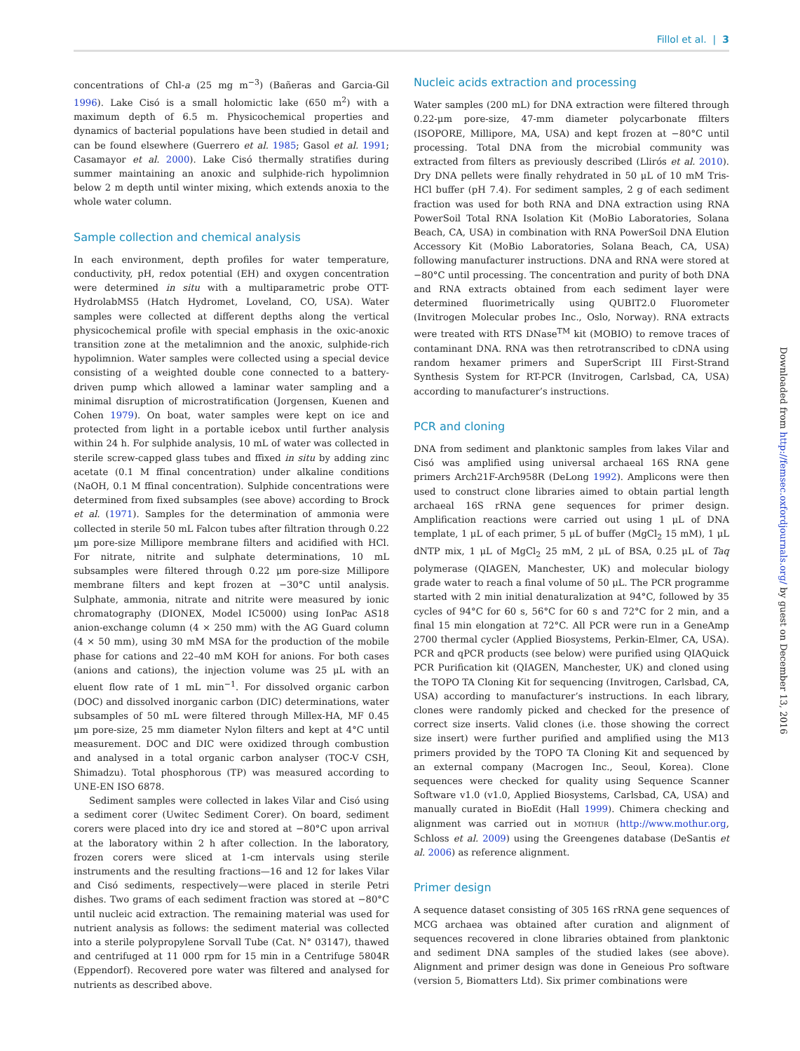Fillol et al. | 3
concentrations of Chl-a (25 mg m<sup>−3</sup>) (Bañeras and Garcia-Gil 1996). Lake Cisó is a small holomictic lake (650 m<sup>2</sup>) with a maximum depth of 6.5 m. Physicochemical properties and dynamics of bacterial populations have been studied in detail and can be found elsewhere (Guerrero et al. 1985; Gasol et al. 1991; Casamayor et al. 2000). Lake Cisó thermally stratifies during summer maintaining an anoxic and sulphide-rich hypolimnion below 2 m depth until winter mixing, which extends anoxia to the whole water column.
Sample collection and chemical analysis
In each environment, depth profiles for water temperature, conductivity, pH, redox potential (EH) and oxygen concentration were determined in situ with a multiparametric probe OTT-HydrolabMS5 (Hatch Hydromet, Loveland, CO, USA). Water samples were collected at different depths along the vertical physicochemical profile with special emphasis in the oxic-anoxic transition zone at the metalimnion and the anoxic, sulphide-rich hypolimnion. Water samples were collected using a special device consisting of a weighted double cone connected to a battery-driven pump which allowed a laminar water sampling and a minimal disruption of microstratification (Jorgensen, Kuenen and Cohen 1979). On boat, water samples were kept on ice and protected from light in a portable icebox until further analysis within 24 h. For sulphide analysis, 10 mL of water was collected in sterile screw-capped glass tubes and ffixed in situ by adding zinc acetate (0.1 M ffinal concentration) under alkaline conditions (NaOH, 0.1 M ffinal concentration). Sulphide concentrations were determined from fixed subsamples (see above) according to Brock et al. (1971). Samples for the determination of ammonia were collected in sterile 50 mL Falcon tubes after filtration through 0.22 μm pore-size Millipore membrane filters and acidified with HCl. For nitrate, nitrite and sulphate determinations, 10 mL subsamples were filtered through 0.22 μm pore-size Millipore membrane filters and kept frozen at −30°C until analysis. Sulphate, ammonia, nitrate and nitrite were measured by ionic chromatography (DIONEX, Model IC5000) using IonPac AS18 anion-exchange column (4 × 250 mm) with the AG Guard column (4 × 50 mm), using 30 mM MSA for the production of the mobile phase for cations and 22–40 mM KOH for anions. For both cases (anions and cations), the injection volume was 25 μL with an eluent flow rate of 1 mL min<sup>−1</sup>. For dissolved organic carbon (DOC) and dissolved inorganic carbon (DIC) determinations, water subsamples of 50 mL were filtered through Millex-HA, MF 0.45 μm pore-size, 25 mm diameter Nylon filters and kept at 4°C until measurement. DOC and DIC were oxidized through combustion and analysed in a total organic carbon analyser (TOC-V CSH, Shimadzu). Total phosphorous (TP) was measured according to UNE-EN ISO 6878.
Sediment samples were collected in lakes Vilar and Cisó using a sediment corer (Uwitec Sediment Corer). On board, sediment corers were placed into dry ice and stored at −80°C upon arrival at the laboratory within 2 h after collection. In the laboratory, frozen corers were sliced at 1-cm intervals using sterile instruments and the resulting fractions—16 and 12 for lakes Vilar and Cisó sediments, respectively—were placed in sterile Petri dishes. Two grams of each sediment fraction was stored at −80°C until nucleic acid extraction. The remaining material was used for nutrient analysis as follows: the sediment material was collected into a sterile polypropylene Sorvall Tube (Cat. N° 03147), thawed and centrifuged at 11 000 rpm for 15 min in a Centrifuge 5804R (Eppendorf). Recovered pore water was filtered and analysed for nutrients as described above.
Nucleic acids extraction and processing
Water samples (200 mL) for DNA extraction were filtered through 0.22-μm pore-size, 47-mm diameter polycarbonate ffilters (ISOPORE, Millipore, MA, USA) and kept frozen at −80°C until processing. Total DNA from the microbial community was extracted from filters as previously described (Llirós et al. 2010). Dry DNA pellets were finally rehydrated in 50 μL of 10 mM Tris-HCl buffer (pH 7.4). For sediment samples, 2 g of each sediment fraction was used for both RNA and DNA extraction using RNA PowerSoil Total RNA Isolation Kit (MoBio Laboratories, Solana Beach, CA, USA) in combination with RNA PowerSoil DNA Elution Accessory Kit (MoBio Laboratories, Solana Beach, CA, USA) following manufacturer instructions. DNA and RNA were stored at −80°C until processing. The concentration and purity of both DNA and RNA extracts obtained from each sediment layer were determined fluorimetrically using QUBIT2.0 Fluorometer (Invitrogen Molecular probes Inc., Oslo, Norway). RNA extracts were treated with RTS DNase<sup>TM</sup> kit (MOBIO) to remove traces of contaminant DNA. RNA was then retrotranscribed to cDNA using random hexamer primers and SuperScript III First-Strand Synthesis System for RT-PCR (Invitrogen, Carlsbad, CA, USA) according to manufacturer’s instructions.
PCR and cloning
DNA from sediment and planktonic samples from lakes Vilar and Cisó was amplified using universal archaeal 16S RNA gene primers Arch21F-Arch958R (DeLong 1992). Amplicons were then used to construct clone libraries aimed to obtain partial length archaeal 16S rRNA gene sequences for primer design. Amplification reactions were carried out using 1 μL of DNA template, 1 μL of each primer, 5 μL of buffer (MgCl<sub>2</sub> 15 mM), 1 μL dNTP mix, 1 μL of MgCl<sub>2</sub> 25 mM, 2 μL of BSA, 0.25 μL of Taq polymerase (QIAGEN, Manchester, UK) and molecular biology grade water to reach a final volume of 50 μL. The PCR programme started with 2 min initial denaturalization at 94°C, followed by 35 cycles of 94°C for 60 s, 56°C for 60 s and 72°C for 2 min, and a final 15 min elongation at 72°C. All PCR were run in a GeneAmp 2700 thermal cycler (Applied Biosystems, Perkin-Elmer, CA, USA). PCR and qPCR products (see below) were purified using QIAQuick PCR Purification kit (QIAGEN, Manchester, UK) and cloned using the TOPO TA Cloning Kit for sequencing (Invitrogen, Carlsbad, CA, USA) according to manufacturer’s instructions. In each library, clones were randomly picked and checked for the presence of correct size inserts. Valid clones (i.e. those showing the correct size insert) were further purified and amplified using the M13 primers provided by the TOPO TA Cloning Kit and sequenced by an external company (Macrogen Inc., Seoul, Korea). Clone sequences were checked for quality using Sequence Scanner Software v1.0 (v1.0, Applied Biosystems, Carlsbad, CA, USA) and manually curated in BioEdit (Hall 1999). Chimera checking and alignment was carried out in MOTHUR (http://www.mothur.org, Schloss et al. 2009) using the Greengenes database (DeSantis et al. 2006) as reference alignment.
Primer design
A sequence dataset consisting of 305 16S rRNA gene sequences of MCG archaea was obtained after curation and alignment of sequences recovered in clone libraries obtained from planktonic and sediment DNA samples of the studied lakes (see above). Alignment and primer design was done in Geneious Pro software (version 5, Biomatters Ltd). Six primer combinations were
Downloaded from http://femsec.oxfordjournals.org/ by guest on December 13, 2016